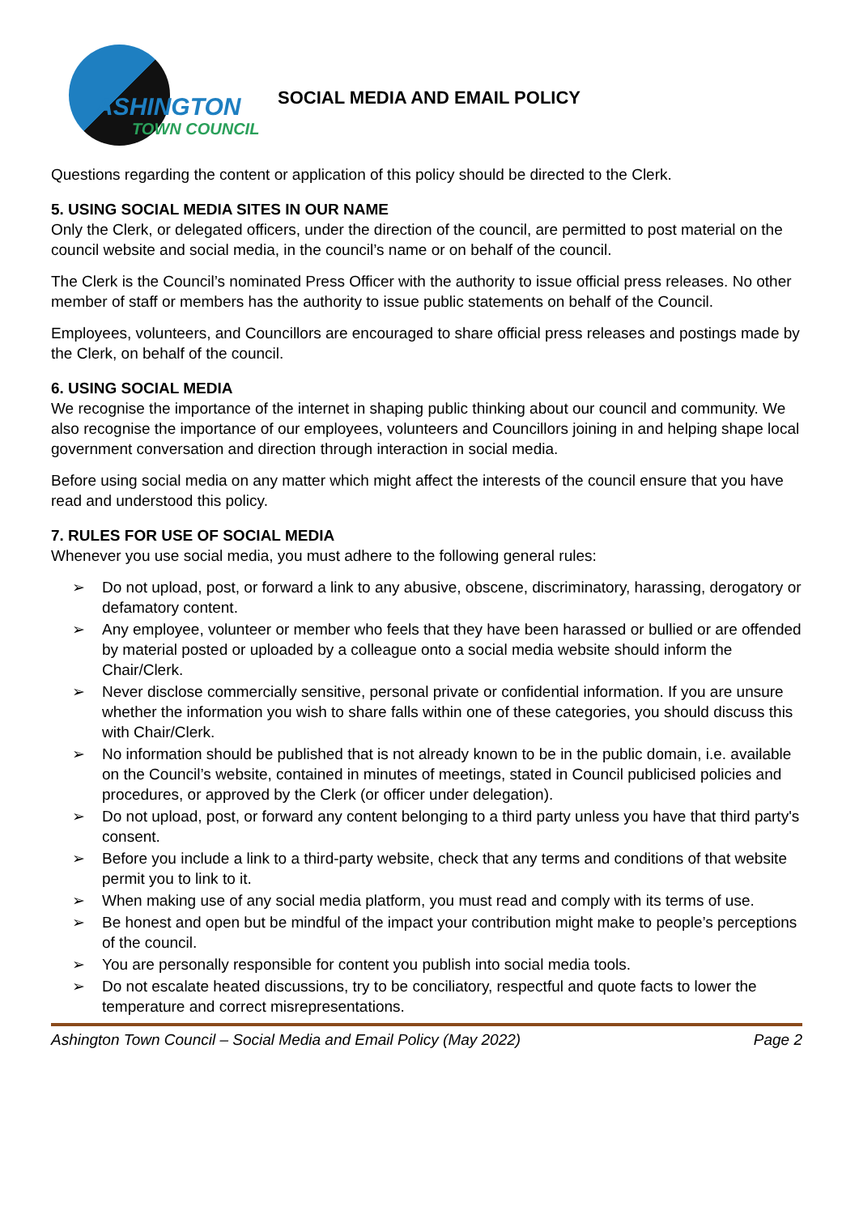ASHINGTON
TOWN COUNCIL
SOCIAL MEDIA AND EMAIL POLICY
Questions regarding the content or application of this policy should be directed to the Clerk.
5. USING SOCIAL MEDIA SITES IN OUR NAME
Only the Clerk, or delegated officers, under the direction of the council, are permitted to post material on the council website and social media, in the council’s name or on behalf of the council.
The Clerk is the Council’s nominated Press Officer with the authority to issue official press releases. No other member of staff or members has the authority to issue public statements on behalf of the Council.
Employees, volunteers, and Councillors are encouraged to share official press releases and postings made by the Clerk, on behalf of the council.
6. USING SOCIAL MEDIA
We recognise the importance of the internet in shaping public thinking about our council and community. We also recognise the importance of our employees, volunteers and Councillors joining in and helping shape local government conversation and direction through interaction in social media.
Before using social media on any matter which might affect the interests of the council ensure that you have read and understood this policy.
7. RULES FOR USE OF SOCIAL MEDIA
Whenever you use social media, you must adhere to the following general rules:
➢ Do not upload, post, or forward a link to any abusive, obscene, discriminatory, harassing, derogatory or defamatory content.
➢ Any employee, volunteer or member who feels that they have been harassed or bullied or are offended by material posted or uploaded by a colleague onto a social media website should inform the Chair/Clerk.
➢ Never disclose commercially sensitive, personal private or confidential information. If you are unsure whether the information you wish to share falls within one of these categories, you should discuss this with Chair/Clerk.
➢ No information should be published that is not already known to be in the public domain, i.e. available on the Council’s website, contained in minutes of meetings, stated in Council publicised policies and procedures, or approved by the Clerk (or officer under delegation).
➢ Do not upload, post, or forward any content belonging to a third party unless you have that third party's consent.
➢ Before you include a link to a third-party website, check that any terms and conditions of that website permit you to link to it.
➢ When making use of any social media platform, you must read and comply with its terms of use.
➢ Be honest and open but be mindful of the impact your contribution might make to people’s perceptions of the council.
➢ You are personally responsible for content you publish into social media tools.
➢ Do not escalate heated discussions, try to be conciliatory, respectful and quote facts to lower the temperature and correct misrepresentations.
Ashington Town Council – Social Media and Email Policy (May 2022)
Page 2